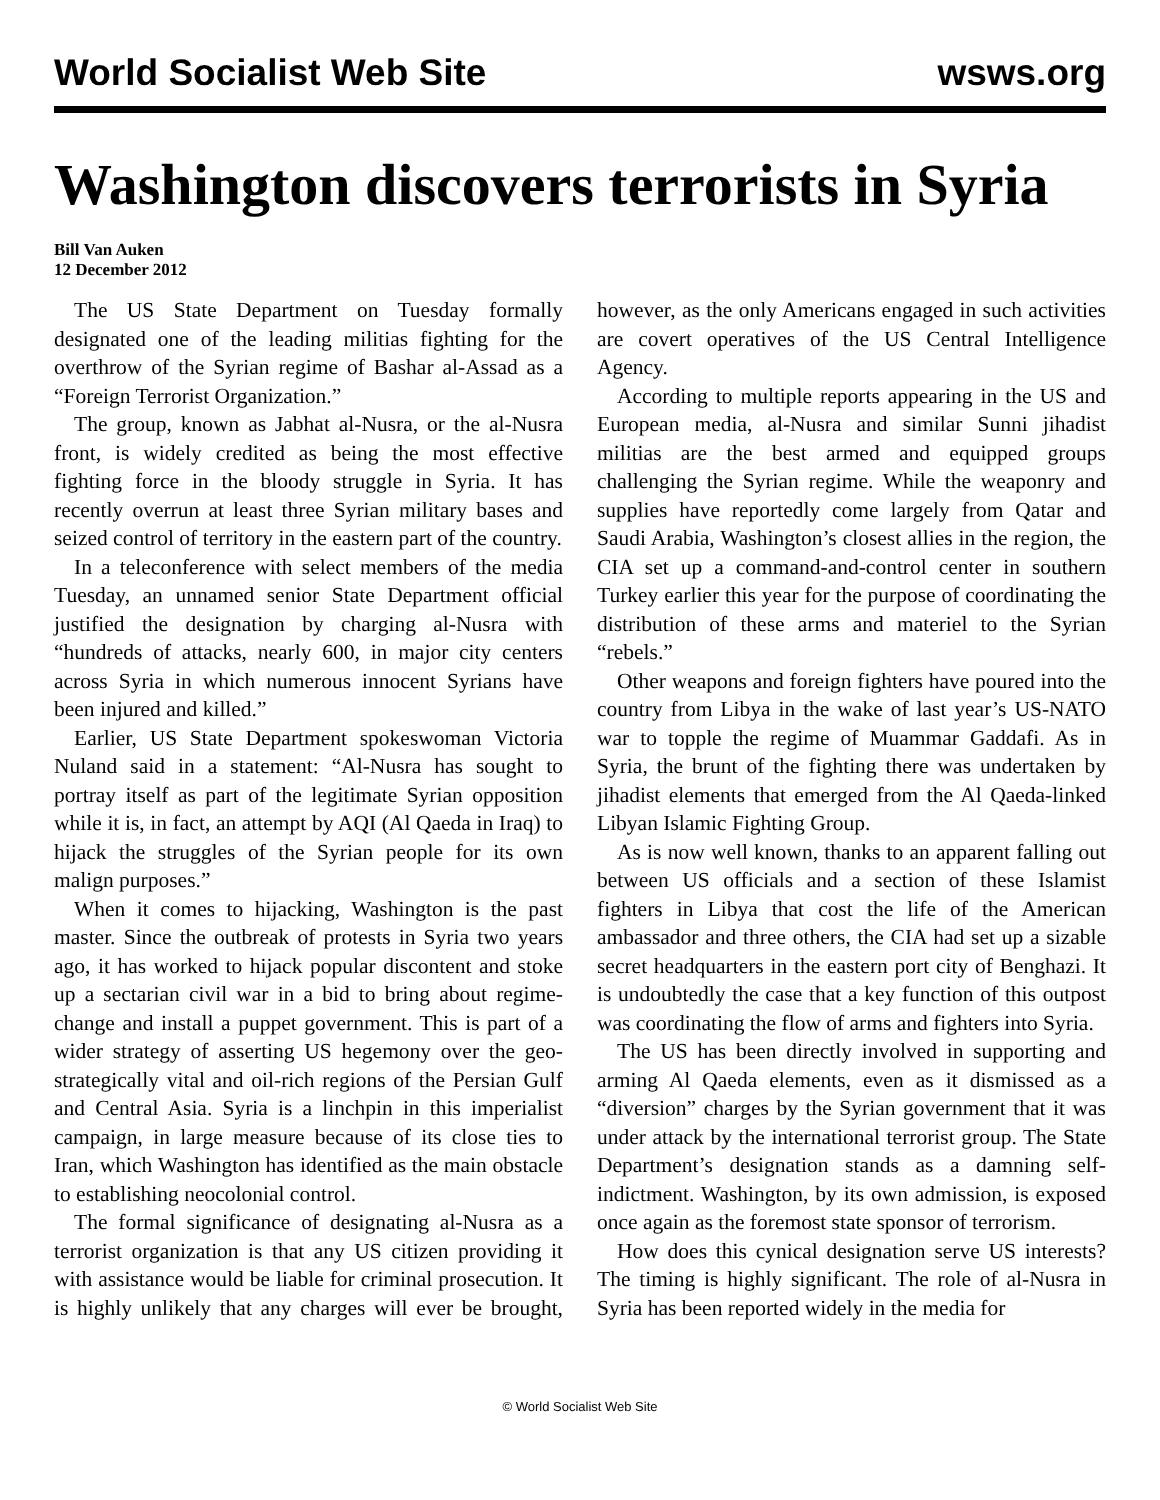World Socialist Web Site wsws.org
Washington discovers terrorists in Syria
Bill Van Auken
12 December 2012
The US State Department on Tuesday formally designated one of the leading militias fighting for the overthrow of the Syrian regime of Bashar al-Assad as a “Foreign Terrorist Organization.”
The group, known as Jabhat al-Nusra, or the al-Nusra front, is widely credited as being the most effective fighting force in the bloody struggle in Syria. It has recently overrun at least three Syrian military bases and seized control of territory in the eastern part of the country.
In a teleconference with select members of the media Tuesday, an unnamed senior State Department official justified the designation by charging al-Nusra with “hundreds of attacks, nearly 600, in major city centers across Syria in which numerous innocent Syrians have been injured and killed.”
Earlier, US State Department spokeswoman Victoria Nuland said in a statement: “Al-Nusra has sought to portray itself as part of the legitimate Syrian opposition while it is, in fact, an attempt by AQI (Al Qaeda in Iraq) to hijack the struggles of the Syrian people for its own malign purposes.”
When it comes to hijacking, Washington is the past master. Since the outbreak of protests in Syria two years ago, it has worked to hijack popular discontent and stoke up a sectarian civil war in a bid to bring about regime-change and install a puppet government. This is part of a wider strategy of asserting US hegemony over the geo-strategically vital and oil-rich regions of the Persian Gulf and Central Asia. Syria is a linchpin in this imperialist campaign, in large measure because of its close ties to Iran, which Washington has identified as the main obstacle to establishing neocolonial control.
The formal significance of designating al-Nusra as a terrorist organization is that any US citizen providing it with assistance would be liable for criminal prosecution. It is highly unlikely that any charges will ever be brought, however, as the only Americans engaged in such activities are covert operatives of the US Central Intelligence Agency.
According to multiple reports appearing in the US and European media, al-Nusra and similar Sunni jihadist militias are the best armed and equipped groups challenging the Syrian regime. While the weaponry and supplies have reportedly come largely from Qatar and Saudi Arabia, Washington’s closest allies in the region, the CIA set up a command-and-control center in southern Turkey earlier this year for the purpose of coordinating the distribution of these arms and materiel to the Syrian “rebels.”
Other weapons and foreign fighters have poured into the country from Libya in the wake of last year’s US-NATO war to topple the regime of Muammar Gaddafi. As in Syria, the brunt of the fighting there was undertaken by jihadist elements that emerged from the Al Qaeda-linked Libyan Islamic Fighting Group.
As is now well known, thanks to an apparent falling out between US officials and a section of these Islamist fighters in Libya that cost the life of the American ambassador and three others, the CIA had set up a sizable secret headquarters in the eastern port city of Benghazi. It is undoubtedly the case that a key function of this outpost was coordinating the flow of arms and fighters into Syria.
The US has been directly involved in supporting and arming Al Qaeda elements, even as it dismissed as a “diversion” charges by the Syrian government that it was under attack by the international terrorist group. The State Department’s designation stands as a damning self-indictment. Washington, by its own admission, is exposed once again as the foremost state sponsor of terrorism.
How does this cynical designation serve US interests? The timing is highly significant. The role of al-Nusra in Syria has been reported widely in the media for
© World Socialist Web Site